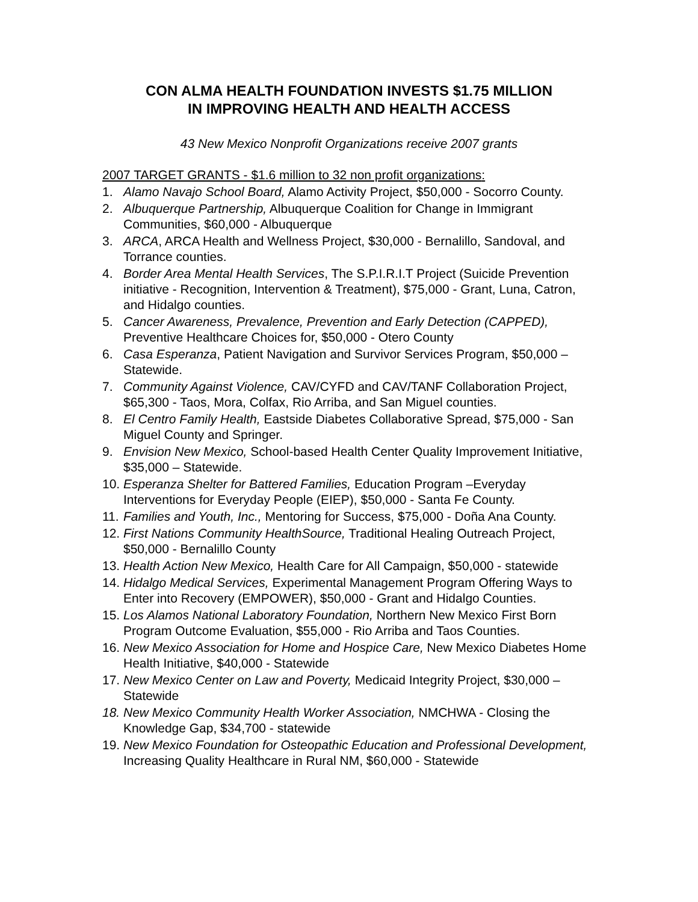CON ALMA HEALTH FOUNDATION INVESTS $1.75 MILLION
IN IMPROVING HEALTH AND HEALTH ACCESS
43 New Mexico Nonprofit Organizations receive 2007 grants
2007 TARGET GRANTS - $1.6 million to 32 non profit organizations:
1. Alamo Navajo School Board, Alamo Activity Project, $50,000 - Socorro County.
2. Albuquerque Partnership, Albuquerque Coalition for Change in Immigrant Communities, $60,000 - Albuquerque
3. ARCA, ARCA Health and Wellness Project, $30,000 - Bernalillo, Sandoval, and Torrance counties.
4. Border Area Mental Health Services, The S.P.I.R.I.T Project (Suicide Prevention initiative - Recognition, Intervention & Treatment), $75,000 - Grant, Luna, Catron, and Hidalgo counties.
5. Cancer Awareness, Prevalence, Prevention and Early Detection (CAPPED), Preventive Healthcare Choices for, $50,000 - Otero County
6. Casa Esperanza, Patient Navigation and Survivor Services Program, $50,000 – Statewide.
7. Community Against Violence, CAV/CYFD and CAV/TANF Collaboration Project, $65,300 - Taos, Mora, Colfax, Rio Arriba, and San Miguel counties.
8. El Centro Family Health, Eastside Diabetes Collaborative Spread, $75,000 - San Miguel County and Springer.
9. Envision New Mexico, School-based Health Center Quality Improvement Initiative, $35,000 – Statewide.
10. Esperanza Shelter for Battered Families, Education Program –Everyday Interventions for Everyday People (EIEP), $50,000 - Santa Fe County.
11. Families and Youth, Inc., Mentoring for Success, $75,000 - Doña Ana County.
12. First Nations Community HealthSource, Traditional Healing Outreach Project, $50,000 - Bernalillo County
13. Health Action New Mexico, Health Care for All Campaign, $50,000 - statewide
14. Hidalgo Medical Services, Experimental Management Program Offering Ways to Enter into Recovery (EMPOWER), $50,000 - Grant and Hidalgo Counties.
15. Los Alamos National Laboratory Foundation, Northern New Mexico First Born Program Outcome Evaluation, $55,000 - Rio Arriba and Taos Counties.
16. New Mexico Association for Home and Hospice Care, New Mexico Diabetes Home Health Initiative, $40,000 - Statewide
17. New Mexico Center on Law and Poverty, Medicaid Integrity Project, $30,000 – Statewide
18. New Mexico Community Health Worker Association, NMCHWA - Closing the Knowledge Gap, $34,700 - statewide
19. New Mexico Foundation for Osteopathic Education and Professional Development, Increasing Quality Healthcare in Rural NM, $60,000 - Statewide